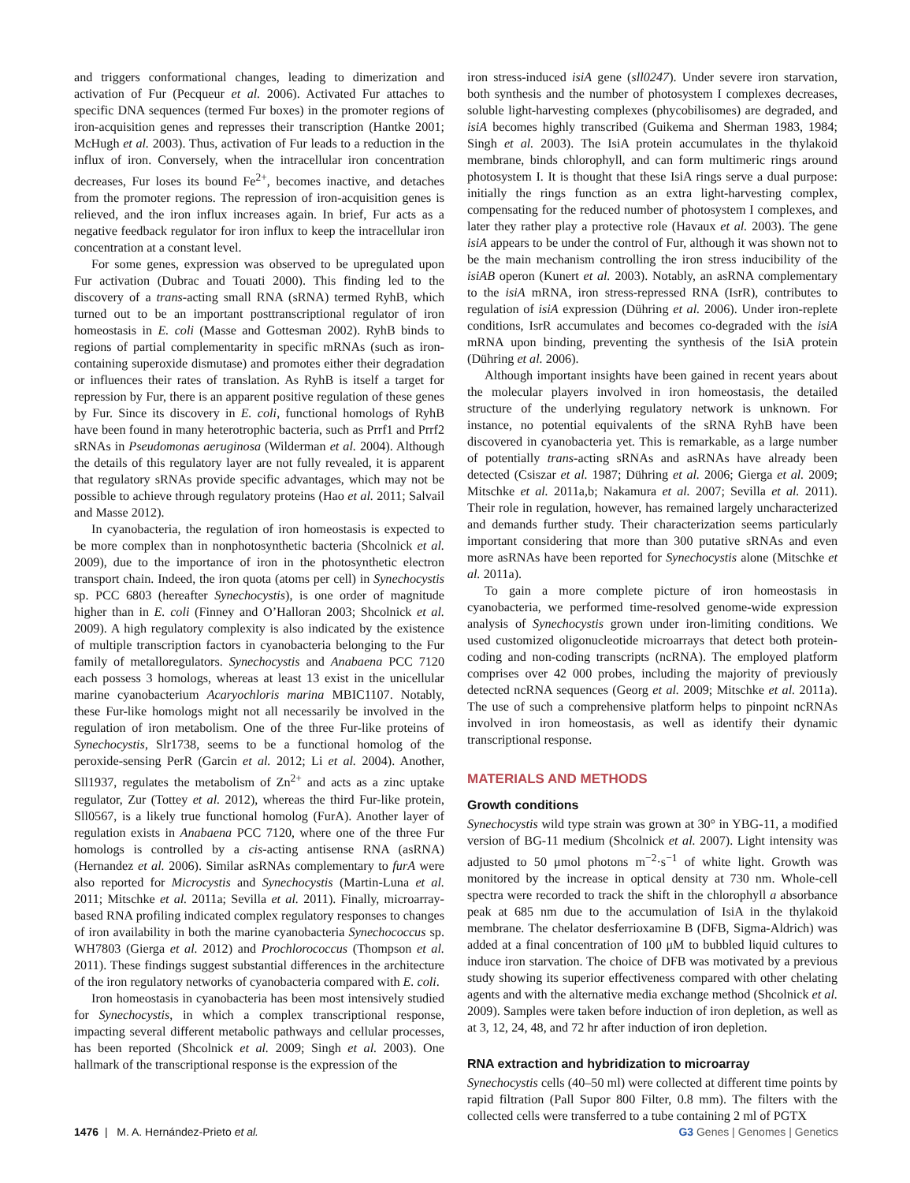and triggers conformational changes, leading to dimerization and activation of Fur (Pecqueur et al. 2006). Activated Fur attaches to specific DNA sequences (termed Fur boxes) in the promoter regions of iron-acquisition genes and represses their transcription (Hantke 2001; McHugh et al. 2003). Thus, activation of Fur leads to a reduction in the influx of iron. Conversely, when the intracellular iron concentration decreases, Fur loses its bound Fe<sup>2+</sup>, becomes inactive, and detaches from the promoter regions. The repression of iron-acquisition genes is relieved, and the iron influx increases again. In brief, Fur acts as a negative feedback regulator for iron influx to keep the intracellular iron concentration at a constant level.
For some genes, expression was observed to be upregulated upon Fur activation (Dubrac and Touati 2000). This finding led to the discovery of a trans-acting small RNA (sRNA) termed RyhB, which turned out to be an important posttranscriptional regulator of iron homeostasis in E. coli (Masse and Gottesman 2002). RyhB binds to regions of partial complementarity in specific mRNAs (such as iron-containing superoxide dismutase) and promotes either their degradation or influences their rates of translation. As RyhB is itself a target for repression by Fur, there is an apparent positive regulation of these genes by Fur. Since its discovery in E. coli, functional homologs of RyhB have been found in many heterotrophic bacteria, such as Prrf1 and Prrf2 sRNAs in Pseudomonas aeruginosa (Wilderman et al. 2004). Although the details of this regulatory layer are not fully revealed, it is apparent that regulatory sRNAs provide specific advantages, which may not be possible to achieve through regulatory proteins (Hao et al. 2011; Salvail and Masse 2012).
In cyanobacteria, the regulation of iron homeostasis is expected to be more complex than in nonphotosynthetic bacteria (Shcolnick et al. 2009), due to the importance of iron in the photosynthetic electron transport chain. Indeed, the iron quota (atoms per cell) in Synechocystis sp. PCC 6803 (hereafter Synechocystis), is one order of magnitude higher than in E. coli (Finney and O’Halloran 2003; Shcolnick et al. 2009). A high regulatory complexity is also indicated by the existence of multiple transcription factors in cyanobacteria belonging to the Fur family of metalloregulators. Synechocystis and Anabaena PCC 7120 each possess 3 homologs, whereas at least 13 exist in the unicellular marine cyanobacterium Acaryochloris marina MBIC1107. Notably, these Fur-like homologs might not all necessarily be involved in the regulation of iron metabolism. One of the three Fur-like proteins of Synechocystis, Slr1738, seems to be a functional homolog of the peroxide-sensing PerR (Garcin et al. 2012; Li et al. 2004). Another, Sll1937, regulates the metabolism of Zn<sup>2+</sup> and acts as a zinc uptake regulator, Zur (Tottey et al. 2012), whereas the third Fur-like protein, Sll0567, is a likely true functional homolog (FurA). Another layer of regulation exists in Anabaena PCC 7120, where one of the three Fur homologs is controlled by a cis-acting antisense RNA (asRNA) (Hernandez et al. 2006). Similar asRNAs complementary to furA were also reported for Microcystis and Synechocystis (Martin-Luna et al. 2011; Mitschke et al. 2011a; Sevilla et al. 2011). Finally, microarray-based RNA profiling indicated complex regulatory responses to changes of iron availability in both the marine cyanobacteria Synechococcus sp. WH7803 (Gierga et al. 2012) and Prochlorococcus (Thompson et al. 2011). These findings suggest substantial differences in the architecture of the iron regulatory networks of cyanobacteria compared with E. coli.
Iron homeostasis in cyanobacteria has been most intensively studied for Synechocystis, in which a complex transcriptional response, impacting several different metabolic pathways and cellular processes, has been reported (Shcolnick et al. 2009; Singh et al. 2003). One hallmark of the transcriptional response is the expression of the
iron stress-induced isiA gene (sll0247). Under severe iron starvation, both synthesis and the number of photosystem I complexes decreases, soluble light-harvesting complexes (phycobilisomes) are degraded, and isiA becomes highly transcribed (Guikema and Sherman 1983, 1984; Singh et al. 2003). The IsiA protein accumulates in the thylakoid membrane, binds chlorophyll, and can form multimeric rings around photosystem I. It is thought that these IsiA rings serve a dual purpose: initially the rings function as an extra light-harvesting complex, compensating for the reduced number of photosystem I complexes, and later they rather play a protective role (Havaux et al. 2003). The gene isiA appears to be under the control of Fur, although it was shown not to be the main mechanism controlling the iron stress inducibility of the isiAB operon (Kunert et al. 2003). Notably, an asRNA complementary to the isiA mRNA, iron stress-repressed RNA (IsrR), contributes to regulation of isiA expression (Dühring et al. 2006). Under iron-replete conditions, IsrR accumulates and becomes co-degraded with the isiA mRNA upon binding, preventing the synthesis of the IsiA protein (Dühring et al. 2006).
Although important insights have been gained in recent years about the molecular players involved in iron homeostasis, the detailed structure of the underlying regulatory network is unknown. For instance, no potential equivalents of the sRNA RyhB have been discovered in cyanobacteria yet. This is remarkable, as a large number of potentially trans-acting sRNAs and asRNAs have already been detected (Csiszar et al. 1987; Dühring et al. 2006; Gierga et al. 2009; Mitschke et al. 2011a,b; Nakamura et al. 2007; Sevilla et al. 2011). Their role in regulation, however, has remained largely uncharacterized and demands further study. Their characterization seems particularly important considering that more than 300 putative sRNAs and even more asRNAs have been reported for Synechocystis alone (Mitschke et al. 2011a).
To gain a more complete picture of iron homeostasis in cyanobacteria, we performed time-resolved genome-wide expression analysis of Synechocystis grown under iron-limiting conditions. We used customized oligonucleotide microarrays that detect both protein-coding and non-coding transcripts (ncRNA). The employed platform comprises over 42 000 probes, including the majority of previously detected ncRNA sequences (Georg et al. 2009; Mitschke et al. 2011a). The use of such a comprehensive platform helps to pinpoint ncRNAs involved in iron homeostasis, as well as identify their dynamic transcriptional response.
MATERIALS AND METHODS
Growth conditions
Synechocystis wild type strain was grown at 30° in YBG-11, a modified version of BG-11 medium (Shcolnick et al. 2007). Light intensity was adjusted to 50 μmol photons m<sup>−2</sup>·s<sup>−1</sup> of white light. Growth was monitored by the increase in optical density at 730 nm. Whole-cell spectra were recorded to track the shift in the chlorophyll a absorbance peak at 685 nm due to the accumulation of IsiA in the thylakoid membrane. The chelator desferrioxamine B (DFB, Sigma-Aldrich) was added at a final concentration of 100 μM to bubbled liquid cultures to induce iron starvation. The choice of DFB was motivated by a previous study showing its superior effectiveness compared with other chelating agents and with the alternative media exchange method (Shcolnick et al. 2009). Samples were taken before induction of iron depletion, as well as at 3, 12, 24, 48, and 72 hr after induction of iron depletion.
RNA extraction and hybridization to microarray
Synechocystis cells (40–50 ml) were collected at different time points by rapid filtration (Pall Supor 800 Filter, 0.8 mm). The filters with the collected cells were transferred to a tube containing 2 ml of PGTX
1476 | M. A. Hernández-Prieto et al. G3 Genes | Genomes | Genetics